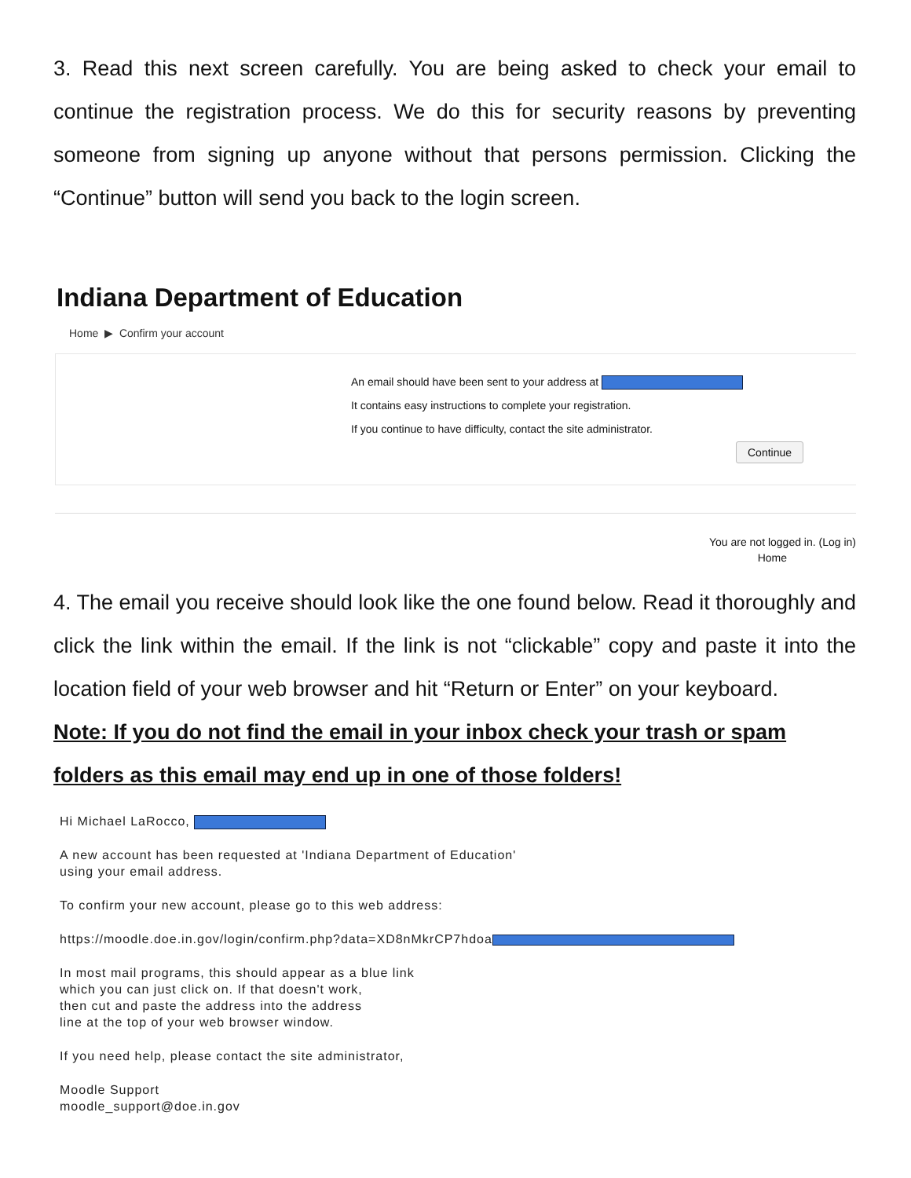3. Read this next screen carefully. You are being asked to check your email to continue the registration process. We do this for security reasons by preventing someone from signing up anyone without that persons permission. Clicking the “Continue” button will send you back to the login screen.
Indiana Department of Education
Home ▶ Confirm your account
An email should have been sent to your address at
It contains easy instructions to complete your registration.
If you continue to have difficulty, contact the site administrator.
Continue
You are not logged in. (Log in)
Home
4. The email you receive should look like the one found below. Read it thoroughly and click the link within the email. If the link is not “clickable” copy and paste it into the location field of your web browser and hit “Return or Enter” on your keyboard.
Note: If you do not find the email in your inbox check your trash or spam folders as this email may end up in one of those folders!
Hi Michael LaRocco,
A new account has been requested at 'Indiana Department of Education'
using your email address.
To confirm your new account, please go to this web address:
https://moodle.doe.in.gov/login/confirm.php?data=XD8nMkrCP7hdoa
In most mail programs, this should appear as a blue link
which you can just click on. If that doesn't work,
then cut and paste the address into the address
line at the top of your web browser window.
If you need help, please contact the site administrator,
Moodle Support
moodle_support@doe.in.gov